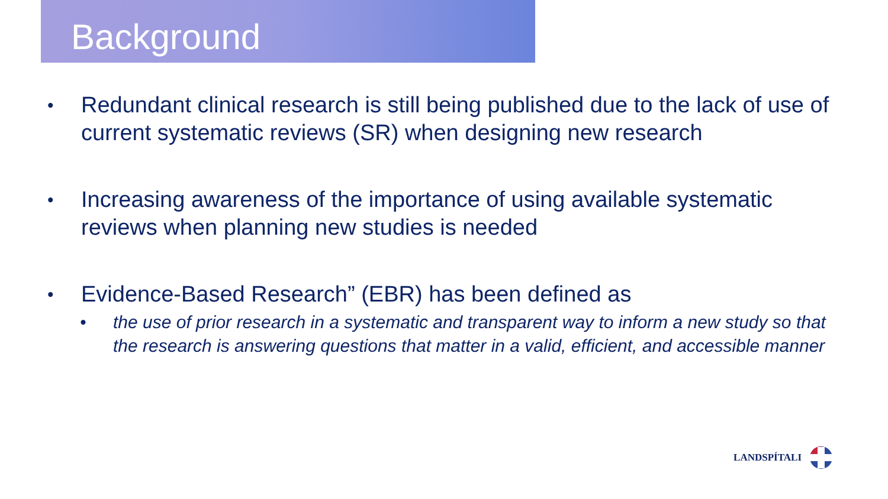Background
• Redundant clinical research is still being published due to the lack of use of current systematic reviews (SR) when designing new research
• Increasing awareness of the importance of using available systematic reviews when planning new studies is needed
• Evidence-Based Research” (EBR) has been defined as
• the use of prior research in a systematic and transparent way to inform a new study so that the research is answering questions that matter in a valid, efficient, and accessible manner
LANDSPÍTALI